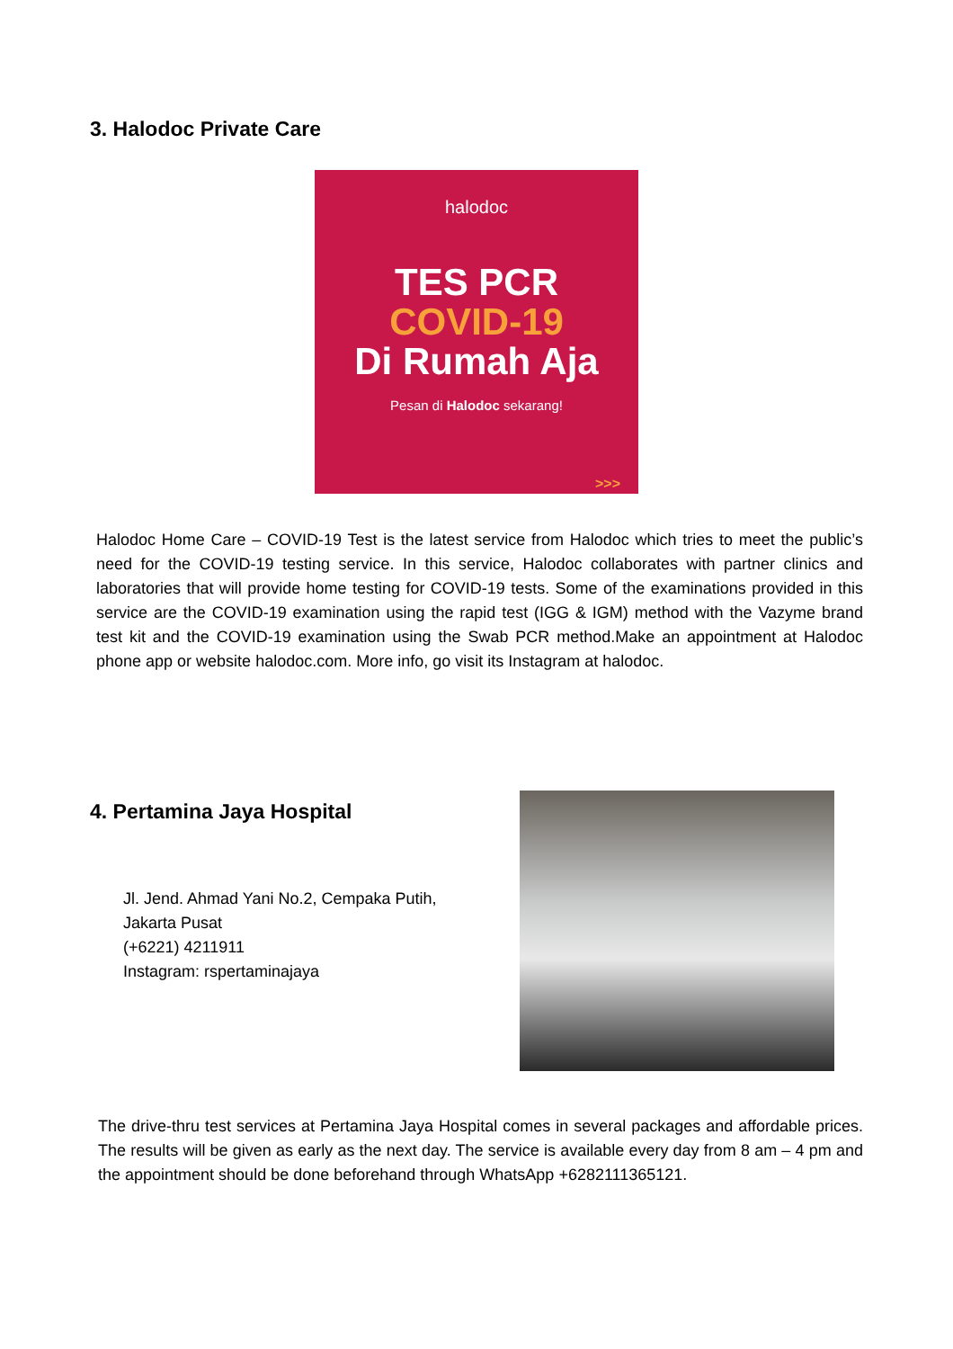3. Halodoc Private Care
halodoc
TES PCR
COVID-19
Di Rumah Aja
Pesan di Halodoc sekarang!
>>>
Halodoc Home Care – COVID-19 Test is the latest service from Halodoc which tries to meet the public’s need for the COVID-19 testing service. In this service, Halodoc collaborates with partner clinics and laboratories that will provide home testing for COVID-19 tests. Some of the examinations provided in this service are the COVID-19 examination using the rapid test (IGG & IGM) method with the Vazyme brand test kit and the COVID-19 examination using the Swab PCR method.Make an appointment at Halodoc phone app or website halodoc.com. More info, go visit its Instagram at halodoc.
4. Pertamina Jaya Hospital
Jl. Jend. Ahmad Yani No.2, Cempaka Putih,
Jakarta Pusat
(+6221) 4211911
Instagram: rspertaminajaya
The drive-thru test services at Pertamina Jaya Hospital comes in several packages and affordable prices. The results will be given as early as the next day. The service is available every day from 8 am – 4 pm and the appointment should be done beforehand through WhatsApp +6282111365121.